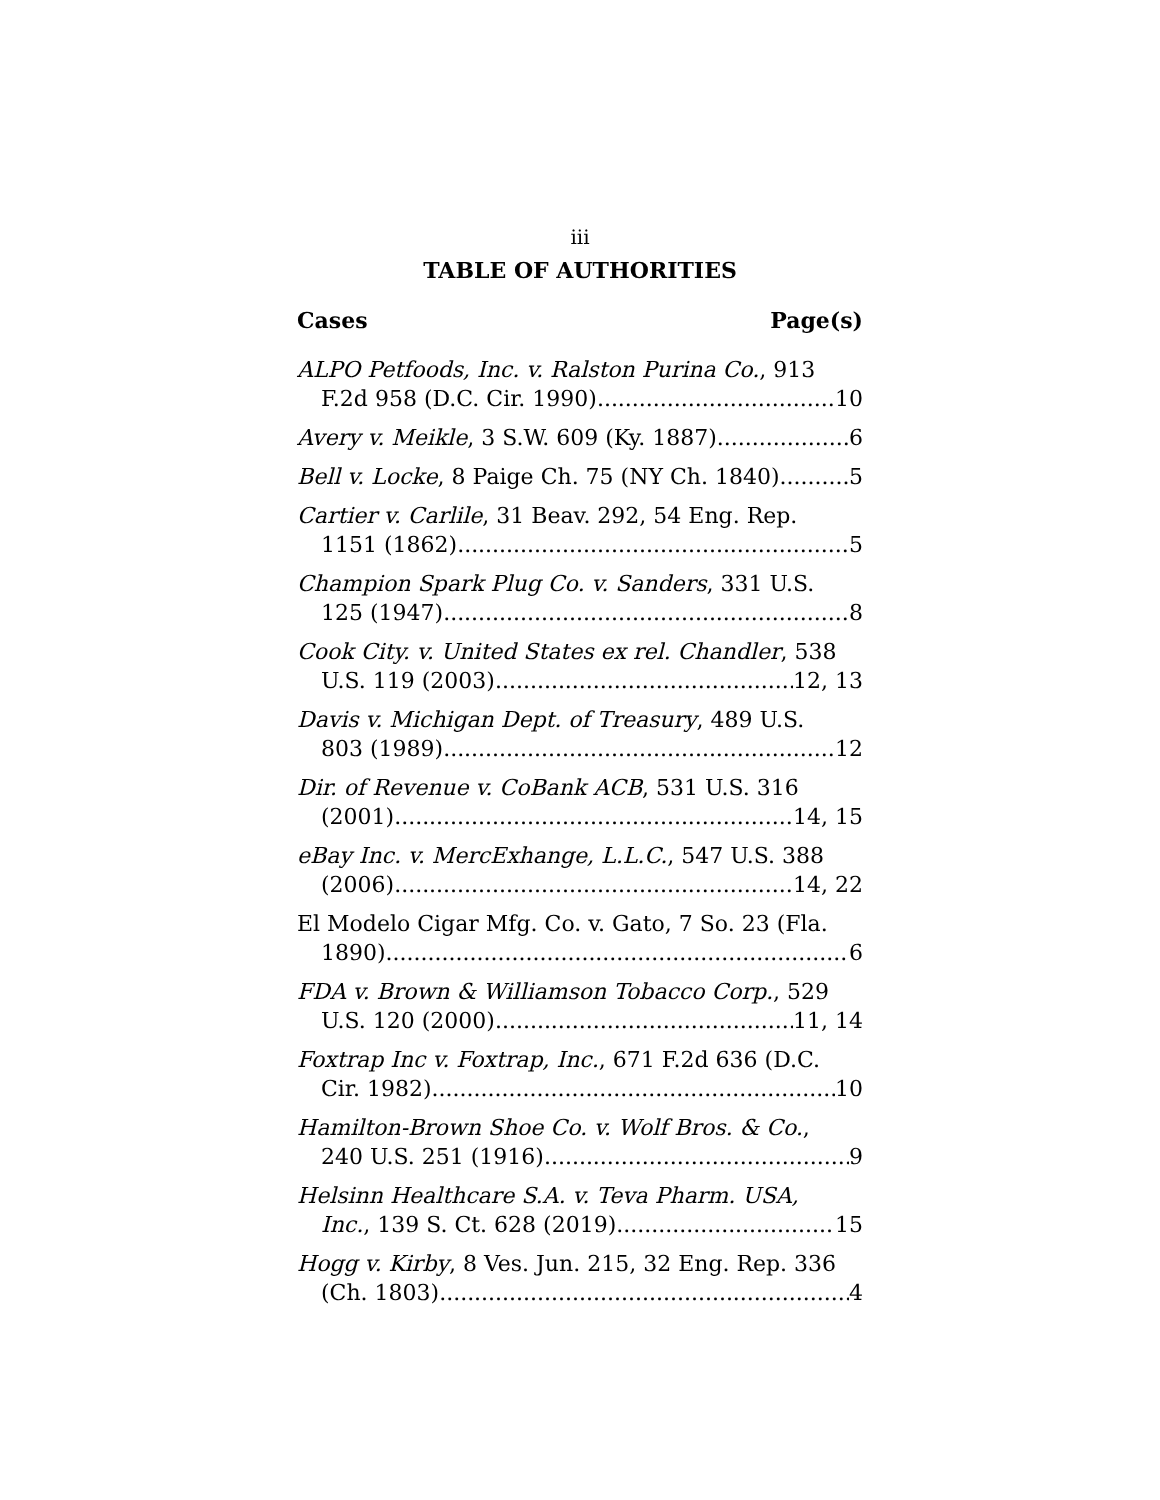iii
TABLE OF AUTHORITIES
Cases Page(s)
ALPO Petfoods, Inc. v. Ralston Purina Co., 913
F.2d 958 (D.C. Cir. 1990) 10
Avery v. Meikle, 3 S.W. 609 (Ky. 1887) 6
Bell v. Locke, 8 Paige Ch. 75 (NY Ch. 1840) 5
Cartier v. Carlile, 31 Beav. 292, 54 Eng. Rep.
1151 (1862) 5
Champion Spark Plug Co. v. Sanders, 331 U.S.
125 (1947) 8
Cook City. v. United States ex rel. Chandler, 538
U.S. 119 (2003) 12, 13
Davis v. Michigan Dept. of Treasury, 489 U.S.
803 (1989) 12
Dir. of Revenue v. CoBank ACB, 531 U.S. 316
(2001) 14, 15
eBay Inc. v. MercExhange, L.L.C., 547 U.S. 388
(2006) 14, 22
El Modelo Cigar Mfg. Co. v. Gato, 7 So. 23 (Fla.
1890) 6
FDA v. Brown & Williamson Tobacco Corp., 529
U.S. 120 (2000). 11, 14
Foxtrap Inc v. Foxtrap, Inc., 671 F.2d 636 (D.C.
Cir. 1982) 10
Hamilton-Brown Shoe Co. v. Wolf Bros. & Co.,
240 U.S. 251 (1916) 9
Helsinn Healthcare S.A. v. Teva Pharm. USA,
Inc., 139 S. Ct. 628 (2019) 15
Hogg v. Kirby, 8 Ves. Jun. 215, 32 Eng. Rep. 336
(Ch. 1803) 4